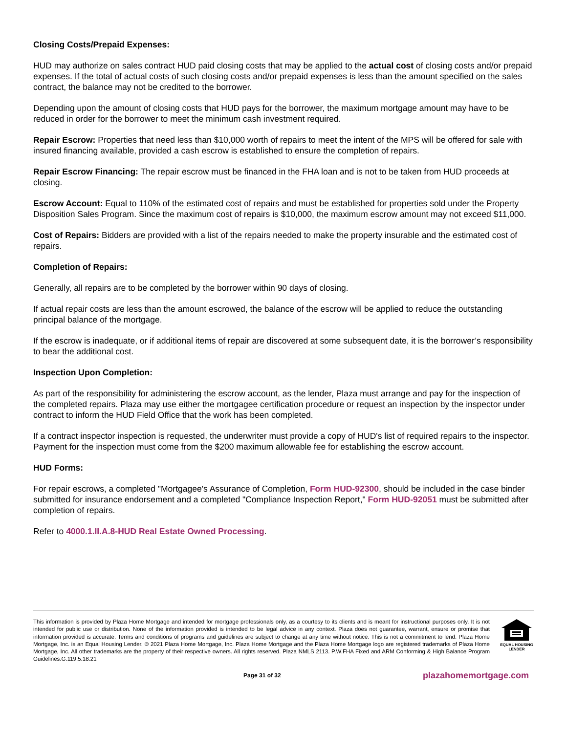Closing Costs/Prepaid Expenses:
HUD may authorize on sales contract HUD paid closing costs that may be applied to the actual cost of closing costs and/or prepaid expenses. If the total of actual costs of such closing costs and/or prepaid expenses is less than the amount specified on the sales contract, the balance may not be credited to the borrower.
Depending upon the amount of closing costs that HUD pays for the borrower, the maximum mortgage amount may have to be reduced in order for the borrower to meet the minimum cash investment required.
Repair Escrow: Properties that need less than $10,000 worth of repairs to meet the intent of the MPS will be offered for sale with insured financing available, provided a cash escrow is established to ensure the completion of repairs.
Repair Escrow Financing: The repair escrow must be financed in the FHA loan and is not to be taken from HUD proceeds at closing.
Escrow Account: Equal to 110% of the estimated cost of repairs and must be established for properties sold under the Property Disposition Sales Program. Since the maximum cost of repairs is $10,000, the maximum escrow amount may not exceed $11,000.
Cost of Repairs: Bidders are provided with a list of the repairs needed to make the property insurable and the estimated cost of repairs.
Completion of Repairs:
Generally, all repairs are to be completed by the borrower within 90 days of closing.
If actual repair costs are less than the amount escrowed, the balance of the escrow will be applied to reduce the outstanding principal balance of the mortgage.
If the escrow is inadequate, or if additional items of repair are discovered at some subsequent date, it is the borrower’s responsibility to bear the additional cost.
Inspection Upon Completion:
As part of the responsibility for administering the escrow account, as the lender, Plaza must arrange and pay for the inspection of the completed repairs. Plaza may use either the mortgagee certification procedure or request an inspection by the inspector under contract to inform the HUD Field Office that the work has been completed.
If a contract inspector inspection is requested, the underwriter must provide a copy of HUD's list of required repairs to the inspector. Payment for the inspection must come from the $200 maximum allowable fee for establishing the escrow account.
HUD Forms:
For repair escrows, a completed "Mortgagee's Assurance of Completion, Form HUD-92300, should be included in the case binder submitted for insurance endorsement and a completed "Compliance Inspection Report," Form HUD-92051 must be submitted after completion of repairs.
Refer to 4000.1.II.A.8-HUD Real Estate Owned Processing.
This information is provided by Plaza Home Mortgage and intended for mortgage professionals only, as a courtesy to its clients and is meant for instructional purposes only. It is not intended for public use or distribution. None of the information provided is intended to be legal advice in any context. Plaza does not guarantee, warrant, ensure or promise that information provided is accurate. Terms and conditions of programs and guidelines are subject to change at any time without notice. This is not a commitment to lend. Plaza Home Mortgage, Inc. is an Equal Housing Lender. © 2021 Plaza Home Mortgage, Inc. Plaza Home Mortgage and the Plaza Home Mortgage logo are registered trademarks of Plaza Home Mortgage, Inc. All other trademarks are the property of their respective owners. All rights reserved. Plaza NMLS 2113. P.W.FHA Fixed and ARM Conforming & High Balance Program Guidelines.G.119.5.18.21
EQUAL HOUSING
LENDER
Page 31 of 32 plazahomemortgage.com